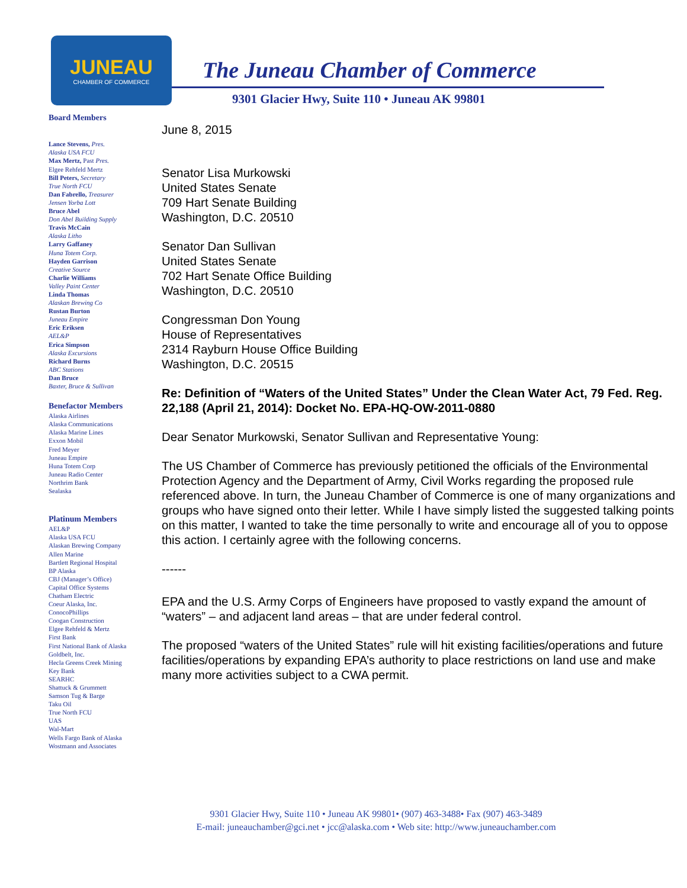JUNEAU
CHAMBER OF COMMERCE
The Juneau Chamber of Commerce
9301 Glacier Hwy, Suite 110 • Juneau AK 99801
Board Members
Lance Stevens, Pres.
Alaska USA FCU
Max Mertz, Past Pres.
Elgee Rehfeld Mertz
Bill Peters, Secretary
True North FCU
Dan Fabrello, Treasurer
Jensen Yorba Lott
Bruce Abel
Don Abel Building Supply
Travis McCain
Alaska Litho
Larry Gaffaney
Huna Totem Corp.
Hayden Garrison
Creative Source
Charlie Williams
Valley Paint Center
Linda Thomas
Alaskan Brewing Co
Rustan Burton
Juneau Empire
Eric Eriksen
AEL&P
Erica Simpson
Alaska Excursions
Richard Burns
ABC Stations
Dan Bruce
Baxter, Bruce & Sullivan
Benefactor Members
Alaska Airlines
Alaska Communications
Alaska Marine Lines
Exxon Mobil
Fred Meyer
Juneau Empire
Huna Totem Corp
Juneau Radio Center
Northrim Bank
Sealaska
Platinum Members
AEL&P
Alaska USA FCU
Alaskan Brewing Company
Allen Marine
Bartlett Regional Hospital
BP Alaska
CBJ (Manager’s Office)
Capital Office Systems
Chatham Electric
Coeur Alaska, Inc.
ConocoPhillips
Coogan Construction
Elgee Rehfeld & Mertz
First Bank
First National Bank of Alaska
Goldbelt, Inc.
Hecla Greens Creek Mining
Key Bank
SEARHC
Shattuck & Grummett
Samson Tug & Barge
Taku Oil
True North FCU
UAS
Wal-Mart
Wells Fargo Bank of Alaska
Wostmann and Associates
June 8, 2015
Senator Lisa Murkowski
United States Senate
709 Hart Senate Building
Washington, D.C. 20510
Senator Dan Sullivan
United States Senate
702 Hart Senate Office Building
Washington, D.C. 20510
Congressman Don Young
House of Representatives
2314 Rayburn House Office Building
Washington, D.C. 20515
Re: Definition of “Waters of the United States” Under the Clean Water Act, 79 Fed. Reg. 22,188 (April 21, 2014): Docket No. EPA-HQ-OW-2011-0880
Dear Senator Murkowski, Senator Sullivan and Representative Young:
The US Chamber of Commerce has previously petitioned the officials of the Environmental Protection Agency and the Department of Army, Civil Works regarding the proposed rule referenced above. In turn, the Juneau Chamber of Commerce is one of many organizations and groups who have signed onto their letter. While I have simply listed the suggested talking points on this matter, I wanted to take the time personally to write and encourage all of you to oppose this action. I certainly agree with the following concerns.
------
EPA and the U.S. Army Corps of Engineers have proposed to vastly expand the amount of “waters” – and adjacent land areas – that are under federal control.
The proposed “waters of the United States” rule will hit existing facilities/operations and future facilities/operations by expanding EPA’s authority to place restrictions on land use and make many more activities subject to a CWA permit.
9301 Glacier Hwy, Suite 110 • Juneau AK 99801• (907) 463-3488• Fax (907) 463-3489
E-mail: juneauchamber@gci.net • jcc@alaska.com • Web site: http://www.juneauchamber.com